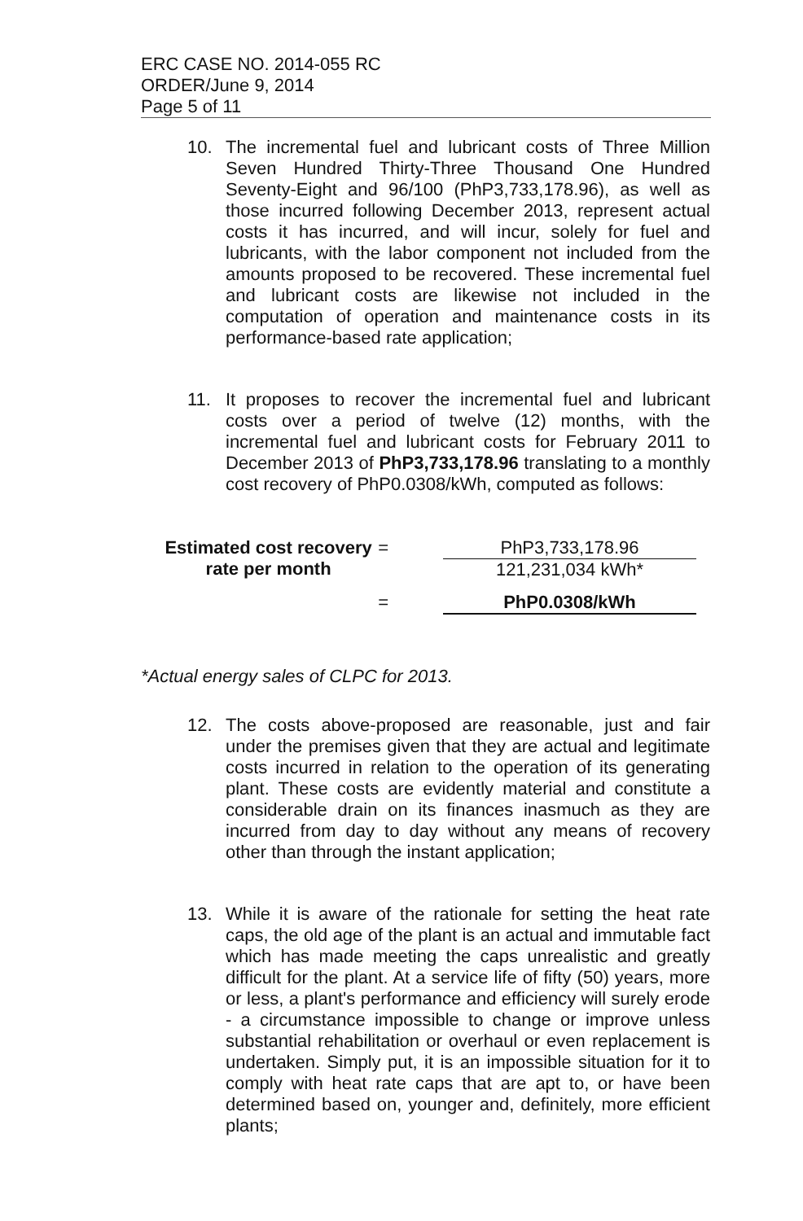ERC CASE NO. 2014-055 RC
ORDER/June 9, 2014
Page 5 of 11
10. The incremental fuel and lubricant costs of Three Million Seven Hundred Thirty-Three Thousand One Hundred Seventy-Eight and 96/100 (PhP3,733,178.96), as well as those incurred following December 2013, represent actual costs it has incurred, and will incur, solely for fuel and lubricants, with the labor component not included from the amounts proposed to be recovered. These incremental fuel and lubricant costs are likewise not included in the computation of operation and maintenance costs in its performance-based rate application;
11. It proposes to recover the incremental fuel and lubricant costs over a period of twelve (12) months, with the incremental fuel and lubricant costs for February 2011 to December 2013 of PhP3,733,178.96 translating to a monthly cost recovery of PhP0.0308/kWh, computed as follows:
Estimated cost recovery
rate per month
= PhP3,733,178.96
121,231,034 kWh*
= PhP0.0308/kWh
*Actual energy sales of CLPC for 2013.
12. The costs above-proposed are reasonable, just and fair under the premises given that they are actual and legitimate costs incurred in relation to the operation of its generating plant. These costs are evidently material and constitute a considerable drain on its finances inasmuch as they are incurred from day to day without any means of recovery other than through the instant application;
13. While it is aware of the rationale for setting the heat rate caps, the old age of the plant is an actual and immutable fact which has made meeting the caps unrealistic and greatly difficult for the plant. At a service life of fifty (50) years, more or less, a plant's performance and efficiency will surely erode - a circumstance impossible to change or improve unless substantial rehabilitation or overhaul or even replacement is undertaken. Simply put, it is an impossible situation for it to comply with heat rate caps that are apt to, or have been determined based on, younger and, definitely, more efficient plants;